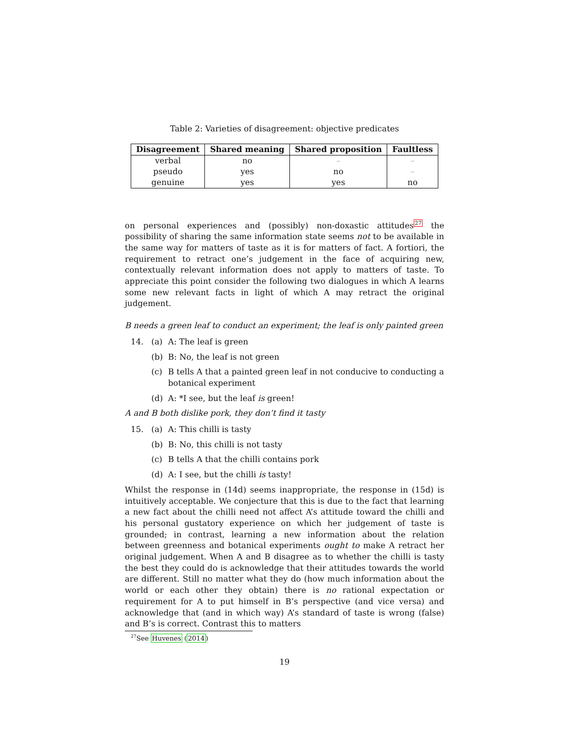Table 2: Varieties of disagreement: objective predicates
| Disagreement | Shared meaning | Shared proposition | Faultless |
| --- | --- | --- | --- |
| verbal | no | – | – |
| pseudo | yes | no | – |
| genuine | yes | yes | no |
on personal experiences and (possibly) non-doxastic attitudes<sup>27</sup> the possibility of sharing the same information state seems not to be available in the same way for matters of taste as it is for matters of fact. A fortiori, the requirement to retract one’s judgement in the face of acquiring new, contextually relevant information does not apply to matters of taste. To appreciate this point consider the following two dialogues in which A learns some new relevant facts in light of which A may retract the original judgement.
B needs a green leaf to conduct an experiment; the leaf is only painted green
14. (a) A: The leaf is green
(b) B: No, the leaf is not green
(c) B tells A that a painted green leaf in not conducive to conducting a botanical experiment
(d) A: *I see, but the leaf is green!
A and B both dislike pork, they don’t find it tasty
15. (a) A: This chilli is tasty
(b) B: No, this chilli is not tasty
(c) B tells A that the chilli contains pork
(d) A: I see, but the chilli is tasty!
Whilst the response in (14d) seems inappropriate, the response in (15d) is intuitively acceptable. We conjecture that this is due to the fact that learning a new fact about the chilli need not affect A’s attitude toward the chilli and his personal gustatory experience on which her judgement of taste is grounded; in contrast, learning a new information about the relation between greenness and botanical experiments ought to make A retract her original judgement. When A and B disagree as to whether the chilli is tasty the best they could do is acknowledge that their attitudes towards the world are different. Still no matter what they do (how much information about the world or each other they obtain) there is no rational expectation or requirement for A to put himself in B’s perspective (and vice versa) and acknowledge that (and in which way) A’s standard of taste is wrong (false) and B’s is correct. Contrast this to matters
<sup>27</sup> See Huvenes (2014)
19